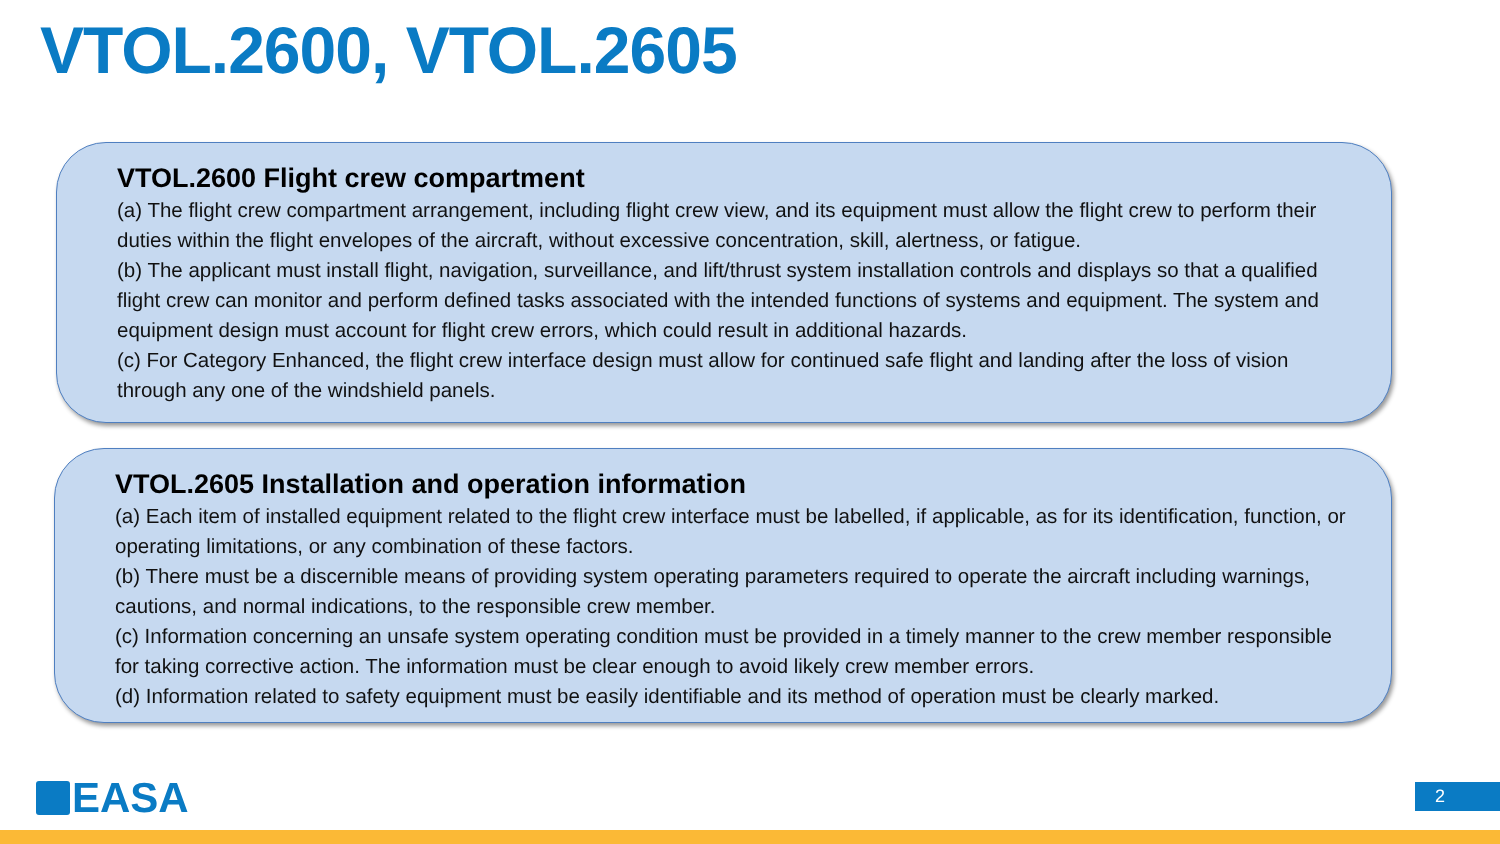VTOL.2600, VTOL.2605
VTOL.2600 Flight crew compartment
(a) The flight crew compartment arrangement, including flight crew view, and its equipment must allow the flight crew to perform their duties within the flight envelopes of the aircraft, without excessive concentration, skill, alertness, or fatigue.
(b) The applicant must install flight, navigation, surveillance, and lift/thrust system installation controls and displays so that a qualified flight crew can monitor and perform defined tasks associated with the intended functions of systems and equipment. The system and equipment design must account for flight crew errors, which could result in additional hazards.
(c) For Category Enhanced, the flight crew interface design must allow for continued safe flight and landing after the loss of vision through any one of the windshield panels.
VTOL.2605 Installation and operation information
(a) Each item of installed equipment related to the flight crew interface must be labelled, if applicable, as for its identification, function, or operating limitations, or any combination of these factors.
(b) There must be a discernible means of providing system operating parameters required to operate the aircraft including warnings, cautions, and normal indications, to the responsible crew member.
(c) Information concerning an unsafe system operating condition must be provided in a timely manner to the crew member responsible for taking corrective action. The information must be clear enough to avoid likely crew member errors.
(d) Information related to safety equipment must be easily identifiable and its method of operation must be clearly marked.
EASA 2